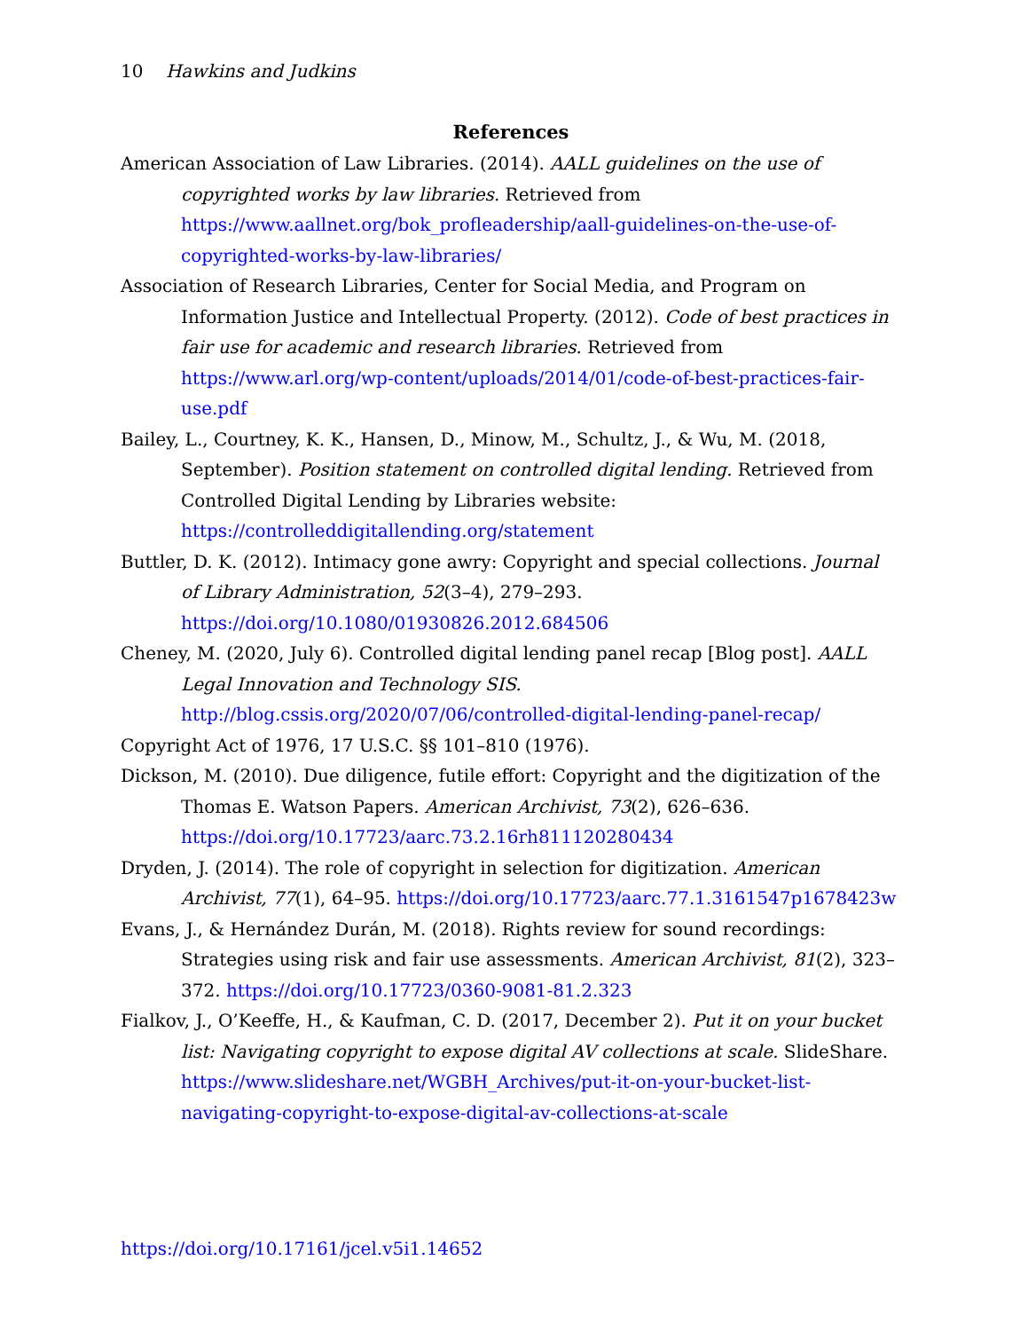10 Hawkins and Judkins
References
American Association of Law Libraries. (2014). AALL guidelines on the use of copyrighted works by law libraries. Retrieved from https://www.aallnet.org/bok_profleadership/aall-guidelines-on-the-use-of-copyrighted-works-by-law-libraries/
Association of Research Libraries, Center for Social Media, and Program on Information Justice and Intellectual Property. (2012). Code of best practices in fair use for academic and research libraries. Retrieved from https://www.arl.org/wp-content/uploads/2014/01/code-of-best-practices-fair-use.pdf
Bailey, L., Courtney, K. K., Hansen, D., Minow, M., Schultz, J., & Wu, M. (2018, September). Position statement on controlled digital lending. Retrieved from Controlled Digital Lending by Libraries website: https://controlleddigitallending.org/statement
Buttler, D. K. (2012). Intimacy gone awry: Copyright and special collections. Journal of Library Administration, 52(3–4), 279–293. https://doi.org/10.1080/01930826.2012.684506
Cheney, M. (2020, July 6). Controlled digital lending panel recap [Blog post]. AALL Legal Innovation and Technology SIS. http://blog.cssis.org/2020/07/06/controlled-digital-lending-panel-recap/
Copyright Act of 1976, 17 U.S.C. §§ 101–810 (1976).
Dickson, M. (2010). Due diligence, futile effort: Copyright and the digitization of the Thomas E. Watson Papers. American Archivist, 73(2), 626–636. https://doi.org/10.17723/aarc.73.2.16rh811120280434
Dryden, J. (2014). The role of copyright in selection for digitization. American Archivist, 77(1), 64–95. https://doi.org/10.17723/aarc.77.1.3161547p1678423w
Evans, J., & Hernández Durán, M. (2018). Rights review for sound recordings: Strategies using risk and fair use assessments. American Archivist, 81(2), 323–372. https://doi.org/10.17723/0360-9081-81.2.323
Fialkov, J., O’Keeffe, H., & Kaufman, C. D. (2017, December 2). Put it on your bucket list: Navigating copyright to expose digital AV collections at scale. SlideShare. https://www.slideshare.net/WGBH_Archives/put-it-on-your-bucket-list-navigating-copyright-to-expose-digital-av-collections-at-scale
https://doi.org/10.17161/jcel.v5i1.14652